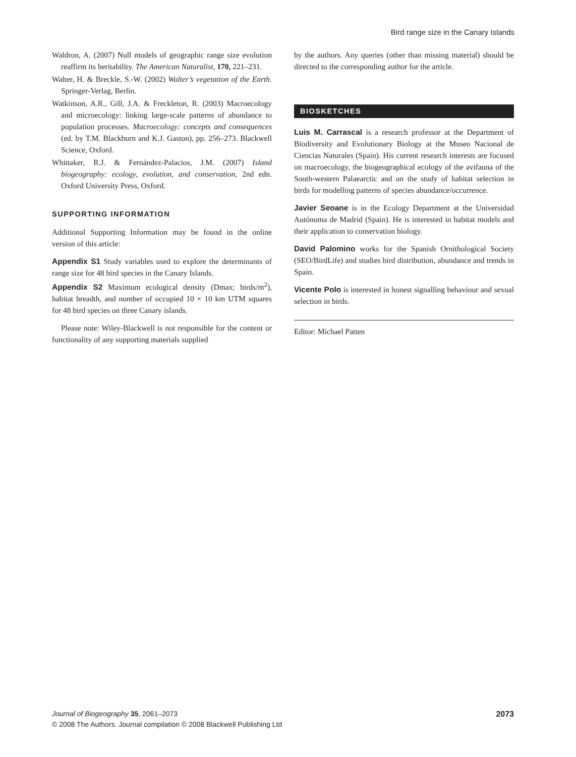Bird range size in the Canary Islands
Waldron, A. (2007) Null models of geographic range size evolution reaffirm its heritability. The American Naturalist, 170, 221–231.
Walter, H. & Breckle, S.-W. (2002) Walter’s vegetation of the Earth. Springer-Verlag, Berlin.
Watkinson, A.R., Gill, J.A. & Freckleton, R. (2003) Macroecology and microecology: linking large-scale patterns of abundance to population processes. Macroecology: concepts and consequences (ed. by T.M. Blackburn and K.J. Gaston), pp. 256–273. Blackwell Science, Oxford.
Whittaker, R.J. & Fernández-Palacios, J.M. (2007) Island biogeography: ecology, evolution, and conservation, 2nd edn. Oxford University Press, Oxford.
SUPPORTING INFORMATION
Additional Supporting Information may be found in the online version of this article:
Appendix S1 Study variables used to explore the determinants of range size for 48 bird species in the Canary Islands.
Appendix S2 Maximum ecological density (Dmax; birds/m<sup>2</sup>), habitat breadth, and number of occupied 10 × 10 km UTM squares for 48 bird species on three Canary islands.
Please note: Wiley-Blackwell is not responsible for the content or functionality of any supporting materials supplied
by the authors. Any queries (other than missing material) should be directed to the corresponding author for the article.
BIOSKETCHES
Luis M. Carrascal is a research professor at the Department of Biodiversity and Evolutionary Biology at the Museo Nacional de Ciencias Naturales (Spain). His current research interests are focused on macroecology, the biogeographical ecology of the avifauna of the South-western Palaearctic and on the study of habitat selection in birds for modelling patterns of species abundance/occurrence.
Javier Seoane is in the Ecology Department at the Universidad Autónoma de Madrid (Spain). He is interested in habitat models and their application to conservation biology.
David Palomino works for the Spanish Ornithological Society (SEO/BirdLife) and studies bird distribution, abundance and trends in Spain.
Vicente Polo is interested in honest signalling behaviour and sexual selection in birds.
Editor: Michael Patten
2073 Journal of Biogeography 35, 2061–2073
© 2008 The Authors. Journal compilation © 2008 Blackwell Publishing Ltd